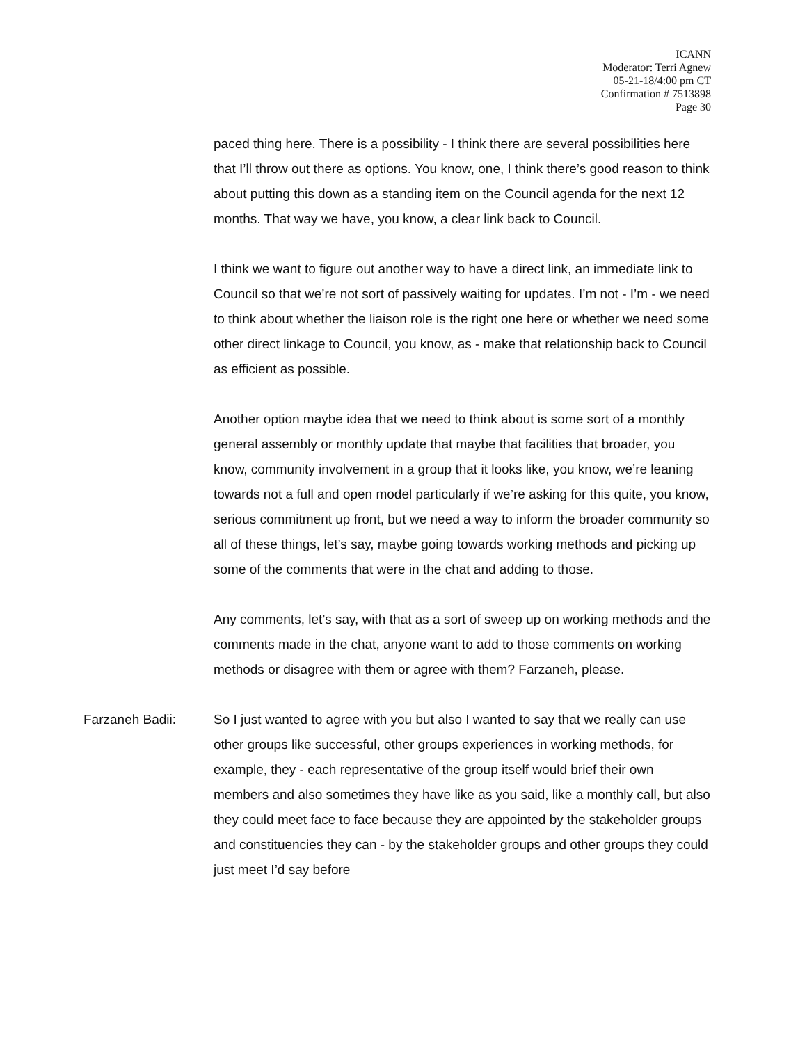ICANN
Moderator: Terri Agnew
05-21-18/4:00 pm CT
Confirmation # 7513898
Page 30
paced thing here. There is a possibility - I think there are several possibilities here that I’ll throw out there as options. You know, one, I think there’s good reason to think about putting this down as a standing item on the Council agenda for the next 12 months. That way we have, you know, a clear link back to Council.
I think we want to figure out another way to have a direct link, an immediate link to Council so that we’re not sort of passively waiting for updates. I’m not - I’m - we need to think about whether the liaison role is the right one here or whether we need some other direct linkage to Council, you know, as - make that relationship back to Council as efficient as possible.
Another option maybe idea that we need to think about is some sort of a monthly general assembly or monthly update that maybe that facilities that broader, you know, community involvement in a group that it looks like, you know, we’re leaning towards not a full and open model particularly if we’re asking for this quite, you know, serious commitment up front, but we need a way to inform the broader community so all of these things, let’s say, maybe going towards working methods and picking up some of the comments that were in the chat and adding to those.
Any comments, let’s say, with that as a sort of sweep up on working methods and the comments made in the chat, anyone want to add to those comments on working methods or disagree with them or agree with them? Farzaneh, please.
Farzaneh Badii: So I just wanted to agree with you but also I wanted to say that we really can use other groups like successful, other groups experiences in working methods, for example, they - each representative of the group itself would brief their own members and also sometimes they have like as you said, like a monthly call, but also they could meet face to face because they are appointed by the stakeholder groups and constituencies they can - by the stakeholder groups and other groups they could just meet I’d say before